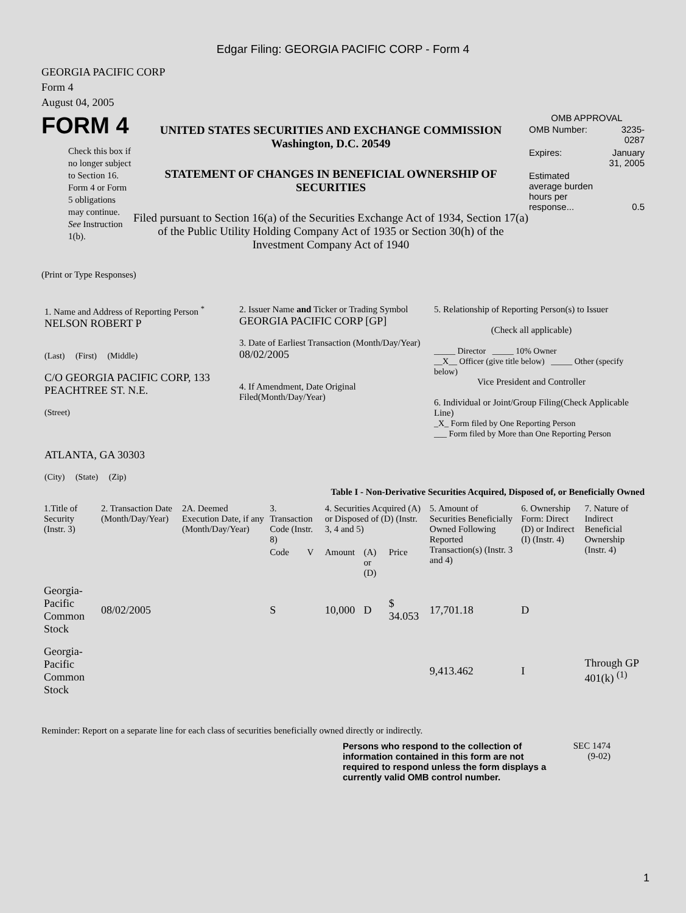Edgar Filing: GEORGIA PACIFIC CORP - Form 4
GEORGIA PACIFIC CORP
Form 4
August 04, 2005
FORM 4
Check this box if no longer subject to Section 16. Form 4 or Form 5 obligations may continue. See Instruction 1(b).
UNITED STATES SECURITIES AND EXCHANGE COMMISSION
Washington, D.C. 20549
STATEMENT OF CHANGES IN BENEFICIAL OWNERSHIP OF SECURITIES
Filed pursuant to Section 16(a) of the Securities Exchange Act of 1934, Section 17(a) of the Public Utility Holding Company Act of 1935 or Section 30(h) of the Investment Company Act of 1940
OMB APPROVAL
| OMB Number: | 3235-0287 |
| Expires: | January 31, 2005 |
| Estimated average burden hours per response... | 0.5 |
(Print or Type Responses)
1. Name and Address of Reporting Person <sup>*</sup>
NELSON ROBERT P
(Last) (First) (Middle)
C/O GEORGIA PACIFIC CORP, 133 PEACHTREE ST. N.E.
(Street)
ATLANTA, GA 30303
(City) (State) (Zip)
2. Issuer Name and Ticker or Trading Symbol
GEORGIA PACIFIC CORP [GP]
3. Date of Earliest Transaction (Month/Day/Year)
08/02/2005
4. If Amendment, Date Original Filed(Month/Day/Year)
5. Relationship of Reporting Person(s) to Issuer
(Check all applicable)
_____ Director _____ 10% Owner
__X__ Officer (give title below) _____ Other (specify below)
Vice President and Controller
6. Individual or Joint/Group Filing(Check Applicable Line)
_X_ Form filed by One Reporting Person
___ Form filed by More than One Reporting Person
Table I - Non-Derivative Securities Acquired, Disposed of, or Beneficially Owned
| 1.Title of Security (Instr. 3) | 2. Transaction Date (Month/Day/Year) | 2A. Deemed Execution Date, if any (Month/Day/Year) | 3. Transaction Code (Instr. 8) | | 4. Securities Acquired (A) or Disposed of (D) (Instr. 3, 4 and 5) | | | 5. Amount of Securities Beneficially Owned Following Reported Transaction(s) (Instr. 3 and 4) | 6. Ownership Form: Direct (D) or Indirect (I) (Instr. 4) | 7. Nature of Indirect Beneficial Ownership (Instr. 4) |
| --- | --- | --- | --- | --- | --- | --- | --- | --- | --- | --- |
| | | | Code | V | Amount | (A) or (D) | Price | | | |
| Georgia-Pacific Common Stock | 08/02/2005 | | S | | 10,000 | D | $ 34.053 | 17,701.18 | D | |
| Georgia-Pacific Common Stock | | | | | | | | 9,413.462 | I | Through GP 401(k) <sup>(1)</sup> |
Reminder: Report on a separate line for each class of securities beneficially owned directly or indirectly.
Persons who respond to the collection of information contained in this form are not required to respond unless the form displays a currently valid OMB control number.
SEC 1474
(9-02)
1